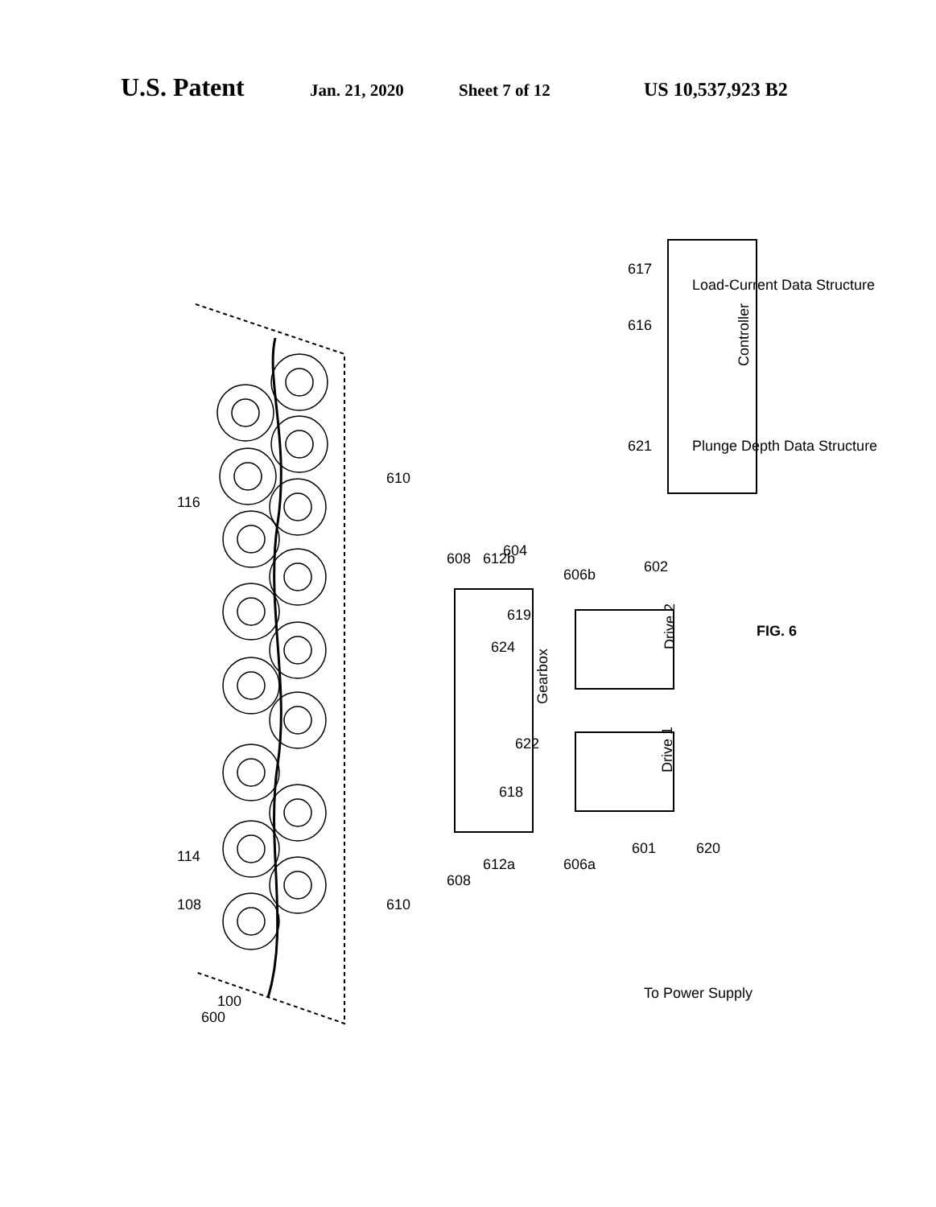U.S. Patent Jan. 21, 2020 Sheet 7 of 12 US 10,537,923 B2
Gearbox
Drive 2
Drive 1
Controller
Load-Current Data Structure
Plunge Depth Data Structure
To Power Supply
600
100
108
114
116
610
610
608
608
612b
612a
604
606b
606a
619
624
622
618
601
620
602
616
617
621
FIG. 6